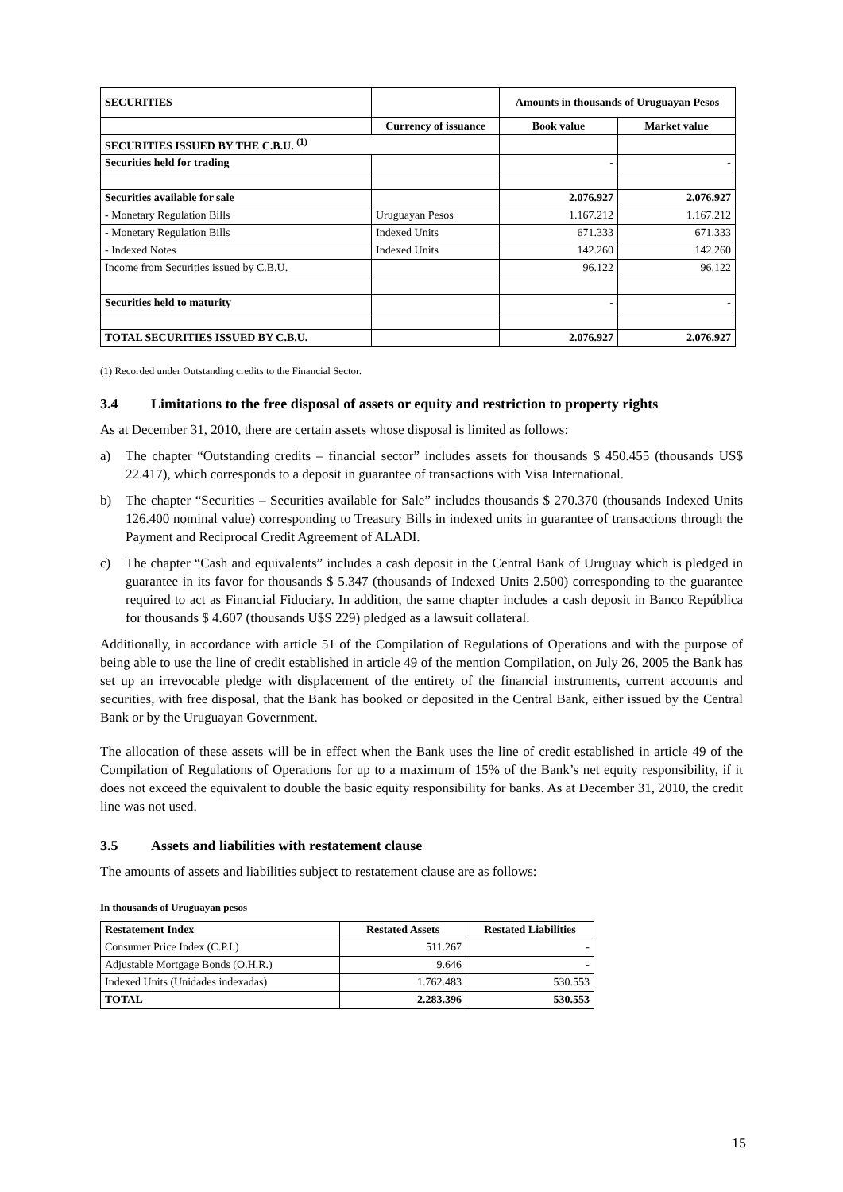| SECURITIES | | Amounts in thousands of Uruguayan Pesos | |
| --- | --- | --- | --- |
| | Currency of issuance | Book value | Market value |
| SECURITIES ISSUED BY THE C.B.U. <sup>(1)</sup> | | | |
| Securities held for trading | | - | - |
| Securities available for sale | | 2.076.927 | 2.076.927 |
| - Monetary Regulation Bills | Uruguayan Pesos | 1.167.212 | 1.167.212 |
| - Monetary Regulation Bills | Indexed Units | 671.333 | 671.333 |
| - Indexed Notes | Indexed Units | 142.260 | 142.260 |
| Income from Securities issued by C.B.U. | | 96.122 | 96.122 |
| Securities held to maturity | | - | - |
| TOTAL SECURITIES ISSUED BY C.B.U. | | 2.076.927 | 2.076.927 |
(1) Recorded under Outstanding credits to the Financial Sector.
3.4 Limitations to the free disposal of assets or equity and restriction to property rights
As at December 31, 2010, there are certain assets whose disposal is limited as follows:
a) The chapter “Outstanding credits – financial sector” includes assets for thousands $ 450.455 (thousands US$ 22.417), which corresponds to a deposit in guarantee of transactions with Visa International.
b) The chapter “Securities – Securities available for Sale” includes thousands $ 270.370 (thousands Indexed Units 126.400 nominal value) corresponding to Treasury Bills in indexed units in guarantee of transactions through the Payment and Reciprocal Credit Agreement of ALADI.
c) The chapter “Cash and equivalents” includes a cash deposit in the Central Bank of Uruguay which is pledged in guarantee in its favor for thousands $ 5.347 (thousands of Indexed Units 2.500) corresponding to the guarantee required to act as Financial Fiduciary. In addition, the same chapter includes a cash deposit in Banco República for thousands $ 4.607 (thousands U$S 229) pledged as a lawsuit collateral.
Additionally, in accordance with article 51 of the Compilation of Regulations of Operations and with the purpose of being able to use the line of credit established in article 49 of the mention Compilation, on July 26, 2005 the Bank has set up an irrevocable pledge with displacement of the entirety of the financial instruments, current accounts and securities, with free disposal, that the Bank has booked or deposited in the Central Bank, either issued by the Central Bank or by the Uruguayan Government.
The allocation of these assets will be in effect when the Bank uses the line of credit established in article 49 of the Compilation of Regulations of Operations for up to a maximum of 15% of the Bank’s net equity responsibility, if it does not exceed the equivalent to double the basic equity responsibility for banks. As at December 31, 2010, the credit line was not used.
3.5 Assets and liabilities with restatement clause
The amounts of assets and liabilities subject to restatement clause are as follows:
In thousands of Uruguayan pesos
| Restatement Index | Restated Assets | Restated Liabilities |
| --- | --- | --- |
| Consumer Price Index (C.P.I.) | 511.267 | - |
| Adjustable Mortgage Bonds (O.H.R.) | 9.646 | - |
| Indexed Units (Unidades indexadas) | 1.762.483 | 530.553 |
| TOTAL | 2.283.396 | 530.553 |
15